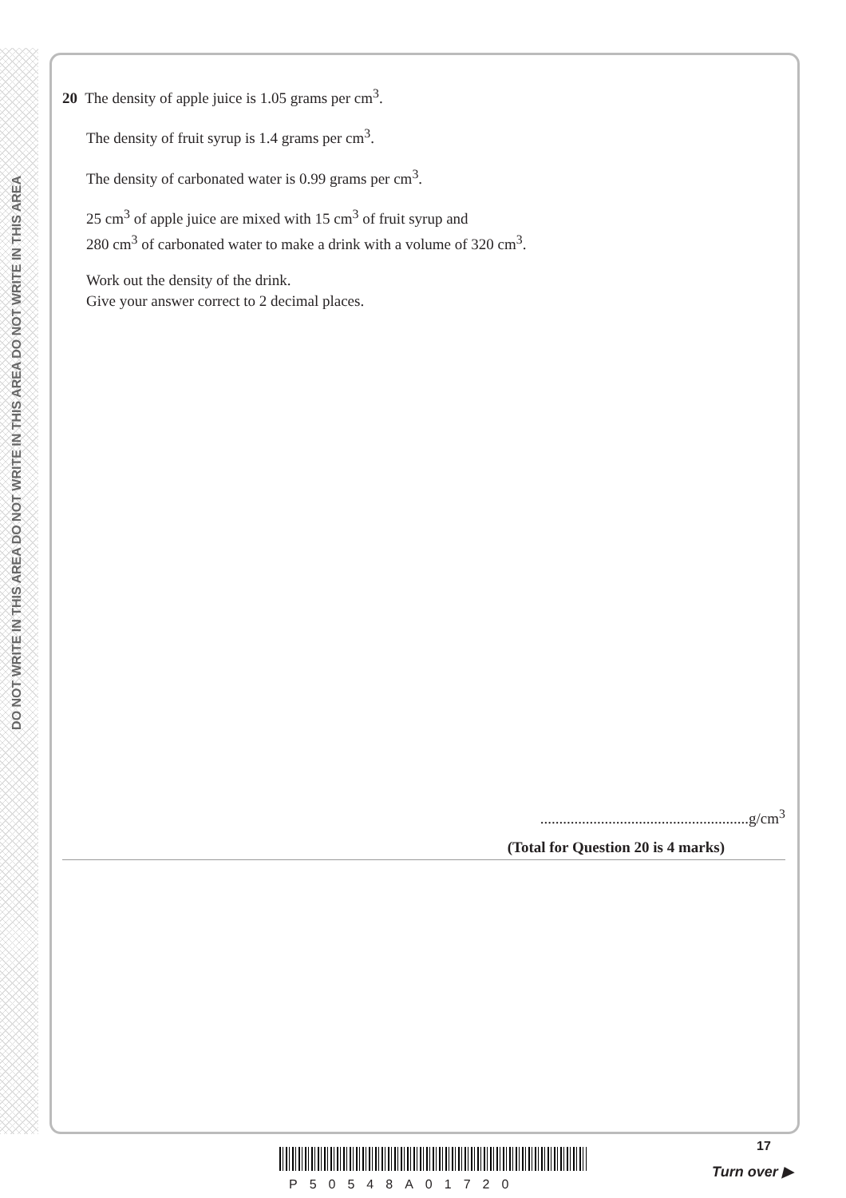DO NOT WRITE IN THIS AREA DO NOT WRITE IN THIS AREA DO NOT WRITE IN THIS AREA
20 The density of apple juice is 1.05 grams per cm<sup>3</sup>.
The density of fruit syrup is 1.4 grams per cm<sup>3</sup>.
The density of carbonated water is 0.99 grams per cm<sup>3</sup>.
25 cm<sup>3</sup> of apple juice are mixed with 15 cm<sup>3</sup> of fruit syrup and
280 cm<sup>3</sup> of carbonated water to make a drink with a volume of 320 cm<sup>3</sup>.
Work out the density of the drink.
Give your answer correct to 2 decimal places.
.......................................................g/cm<sup>3</sup>
(Total for Question 20 is 4 marks)
P50548A01720
17
Turn over ▶